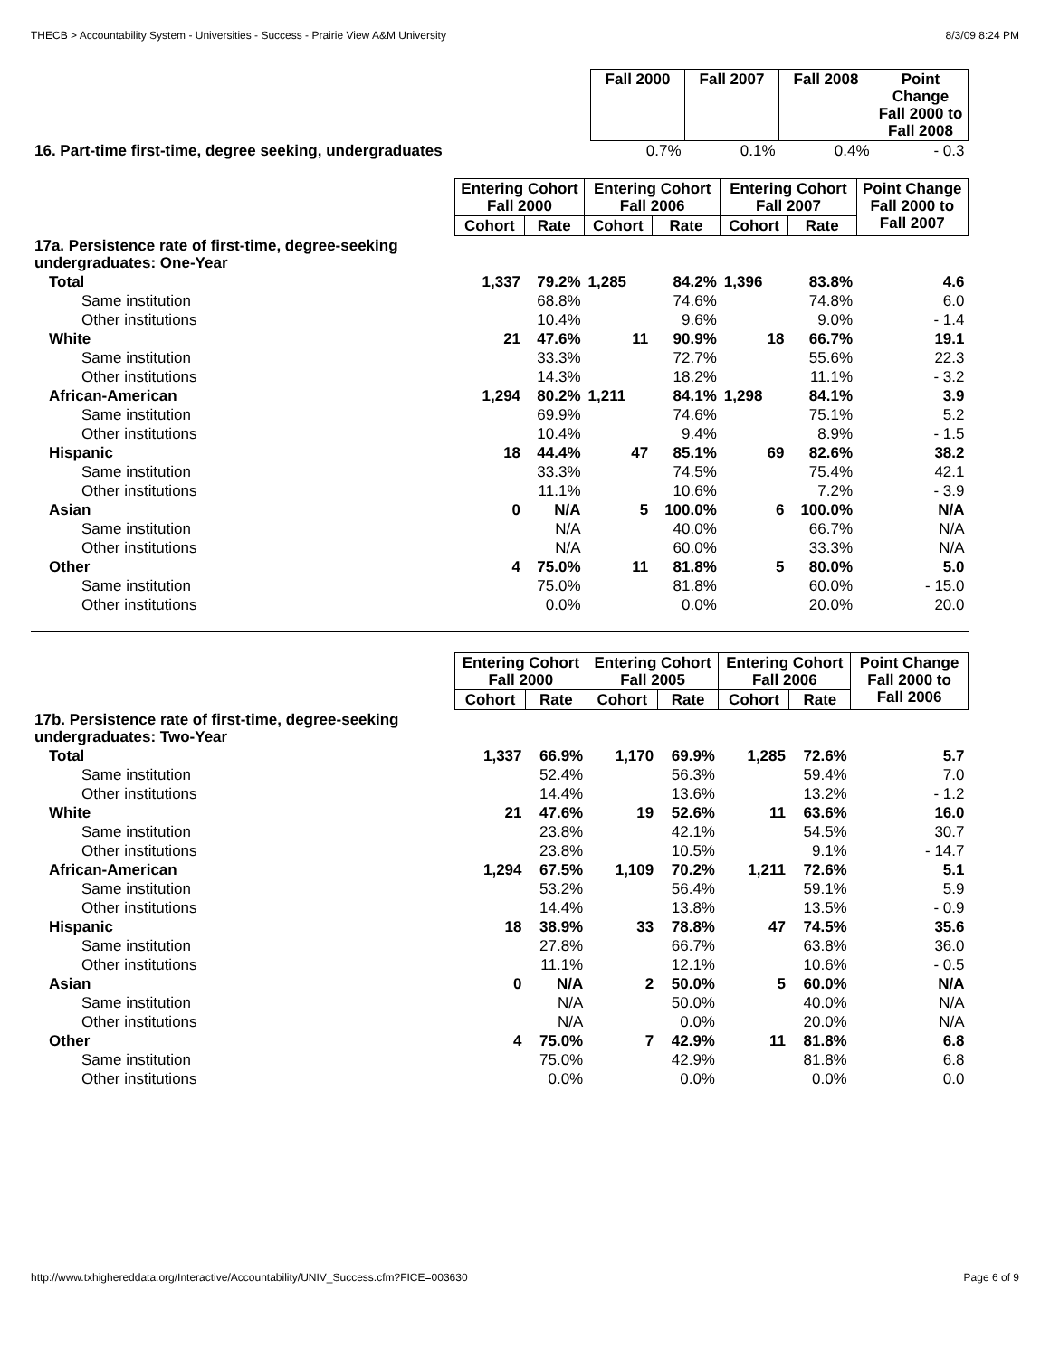THECB > Accountability System - Universities - Success - Prairie View A&M University 8/3/09 8:24 PM
| | Fall 2000 | Fall 2007 | Fall 2008 | Point Change Fall 2000 to Fall 2008 |
| --- | --- | --- | --- | --- |
| 16. Part-time first-time, degree seeking, undergraduates | 0.7% | 0.1% | 0.4% | - 0.3 |
| | Entering Cohort Fall 2000 | | Entering Cohort Fall 2006 | | Entering Cohort Fall 2007 | | Point Change Fall 2000 to Fall 2007 |
| --- | --- | --- | --- | --- | --- | --- | --- |
| | Cohort | Rate | Cohort | Rate | Cohort | Rate | |
| 17a. Persistence rate of first-time, degree-seeking undergraduates: One-Year | | | | | | | |
| Total | 1,337 | 79.2% | 1,285 | 84.2% | 1,396 | 83.8% | 4.6 |
| Same institution | | 68.8% | | 74.6% | | 74.8% | 6.0 |
| Other institutions | | 10.4% | | 9.6% | | 9.0% | - 1.4 |
| White | 21 | 47.6% | 11 | 90.9% | 18 | 66.7% | 19.1 |
| Same institution | | 33.3% | | 72.7% | | 55.6% | 22.3 |
| Other institutions | | 14.3% | | 18.2% | | 11.1% | - 3.2 |
| African-American | 1,294 | 80.2% | 1,211 | 84.1% | 1,298 | 84.1% | 3.9 |
| Same institution | | 69.9% | | 74.6% | | 75.1% | 5.2 |
| Other institutions | | 10.4% | | 9.4% | | 8.9% | - 1.5 |
| Hispanic | 18 | 44.4% | 47 | 85.1% | 69 | 82.6% | 38.2 |
| Same institution | | 33.3% | | 74.5% | | 75.4% | 42.1 |
| Other institutions | | 11.1% | | 10.6% | | 7.2% | - 3.9 |
| Asian | 0 | N/A | 5 | 100.0% | 6 | 100.0% | N/A |
| Same institution | | N/A | | 40.0% | | 66.7% | N/A |
| Other institutions | | N/A | | 60.0% | | 33.3% | N/A |
| Other | 4 | 75.0% | 11 | 81.8% | 5 | 80.0% | 5.0 |
| Same institution | | 75.0% | | 81.8% | | 60.0% | - 15.0 |
| Other institutions | | 0.0% | | 0.0% | | 20.0% | 20.0 |
| | Entering Cohort Fall 2000 | | Entering Cohort Fall 2005 | | Entering Cohort Fall 2006 | | Point Change Fall 2000 to Fall 2006 |
| --- | --- | --- | --- | --- | --- | --- | --- |
| | Cohort | Rate | Cohort | Rate | Cohort | Rate | |
| 17b. Persistence rate of first-time, degree-seeking undergraduates: Two-Year | | | | | | | |
| Total | 1,337 | 66.9% | 1,170 | 69.9% | 1,285 | 72.6% | 5.7 |
| Same institution | | 52.4% | | 56.3% | | 59.4% | 7.0 |
| Other institutions | | 14.4% | | 13.6% | | 13.2% | - 1.2 |
| White | 21 | 47.6% | 19 | 52.6% | 11 | 63.6% | 16.0 |
| Same institution | | 23.8% | | 42.1% | | 54.5% | 30.7 |
| Other institutions | | 23.8% | | 10.5% | | 9.1% | - 14.7 |
| African-American | 1,294 | 67.5% | 1,109 | 70.2% | 1,211 | 72.6% | 5.1 |
| Same institution | | 53.2% | | 56.4% | | 59.1% | 5.9 |
| Other institutions | | 14.4% | | 13.8% | | 13.5% | - 0.9 |
| Hispanic | 18 | 38.9% | 33 | 78.8% | 47 | 74.5% | 35.6 |
| Same institution | | 27.8% | | 66.7% | | 63.8% | 36.0 |
| Other institutions | | 11.1% | | 12.1% | | 10.6% | - 0.5 |
| Asian | 0 | N/A | 2 | 50.0% | 5 | 60.0% | N/A |
| Same institution | | N/A | | 50.0% | | 40.0% | N/A |
| Other institutions | | N/A | | 0.0% | | 20.0% | N/A |
| Other | 4 | 75.0% | 7 | 42.9% | 11 | 81.8% | 6.8 |
| Same institution | | 75.0% | | 42.9% | | 81.8% | 6.8 |
| Other institutions | | 0.0% | | 0.0% | | 0.0% | 0.0 |
http://www.txhighereddata.org/Interactive/Accountability/UNIV_Success.cfm?FICE=003630 Page 6 of 9